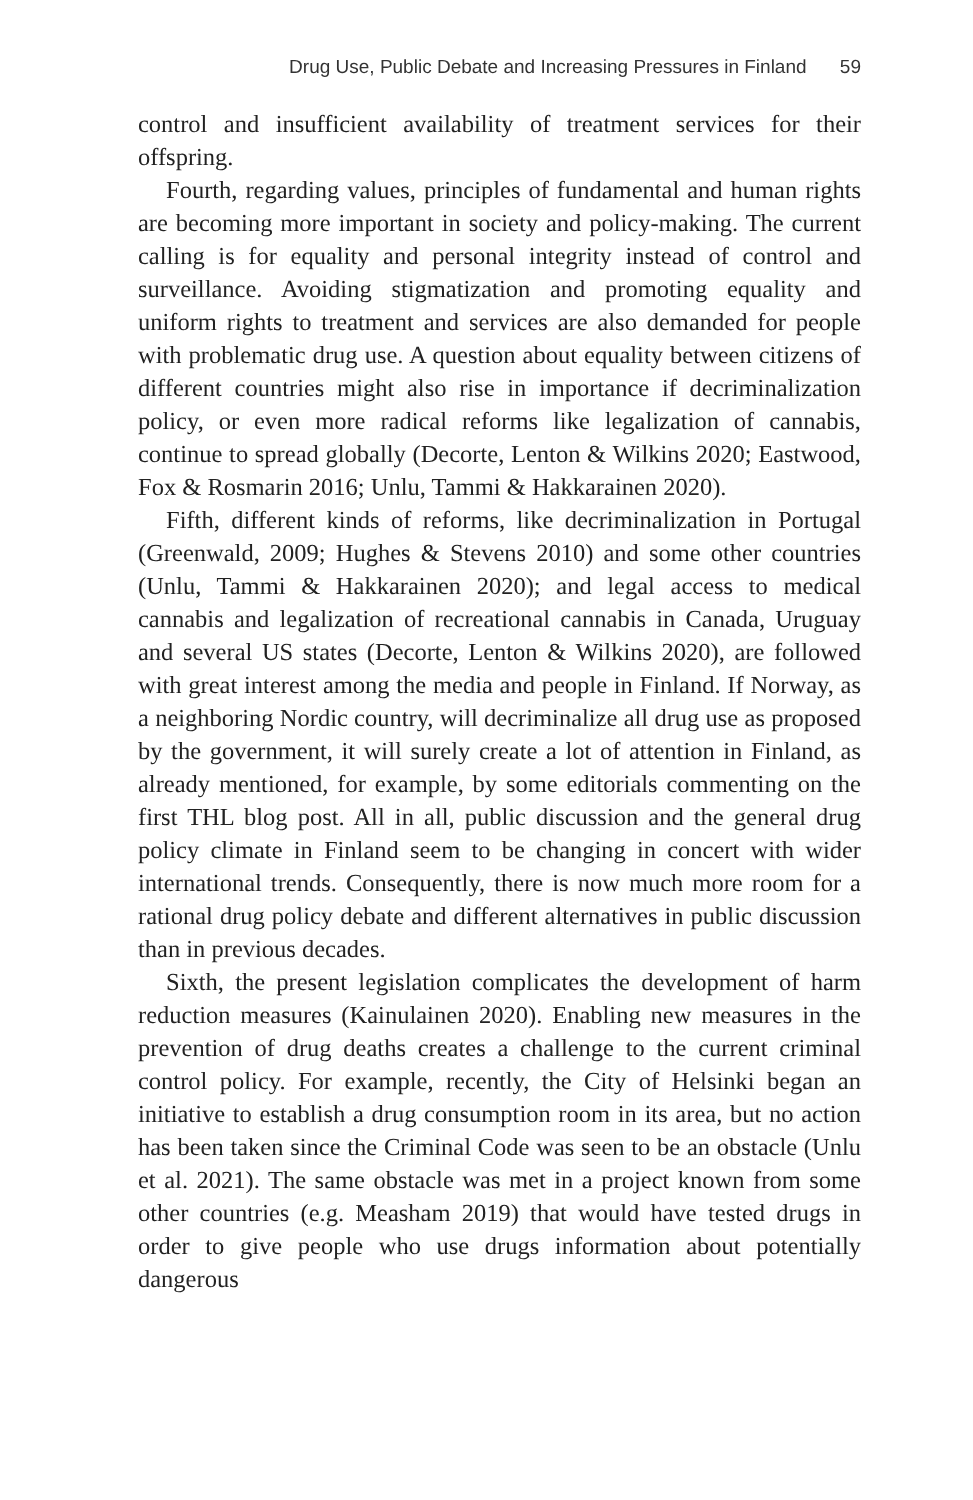Drug Use, Public Debate and Increasing Pressures in Finland 59
control and insufficient availability of treatment services for their offspring.
Fourth, regarding values, principles of fundamental and human rights are becoming more important in society and policy-making. The current calling is for equality and personal integrity instead of control and surveillance. Avoiding stigmatization and promoting equality and uniform rights to treatment and services are also demanded for people with problematic drug use. A question about equality between citizens of different countries might also rise in importance if decriminalization policy, or even more radical reforms like legalization of cannabis, continue to spread globally (Decorte, Lenton & Wilkins 2020; Eastwood, Fox & Rosmarin 2016; Unlu, Tammi & Hakkarainen 2020).
Fifth, different kinds of reforms, like decriminalization in Portugal (Greenwald, 2009; Hughes & Stevens 2010) and some other countries (Unlu, Tammi & Hakkarainen 2020); and legal access to medical cannabis and legalization of recreational cannabis in Canada, Uruguay and several US states (Decorte, Lenton & Wilkins 2020), are followed with great interest among the media and people in Finland. If Norway, as a neighboring Nordic country, will decriminalize all drug use as proposed by the government, it will surely create a lot of attention in Finland, as already mentioned, for example, by some editorials commenting on the first THL blog post. All in all, public discussion and the general drug policy climate in Finland seem to be changing in concert with wider international trends. Consequently, there is now much more room for a rational drug policy debate and different alternatives in public discussion than in previous decades.
Sixth, the present legislation complicates the development of harm reduction measures (Kainulainen 2020). Enabling new measures in the prevention of drug deaths creates a challenge to the current criminal control policy. For example, recently, the City of Helsinki began an initiative to establish a drug consumption room in its area, but no action has been taken since the Criminal Code was seen to be an obstacle (Unlu et al. 2021). The same obstacle was met in a project known from some other countries (e.g. Measham 2019) that would have tested drugs in order to give people who use drugs information about potentially dangerous